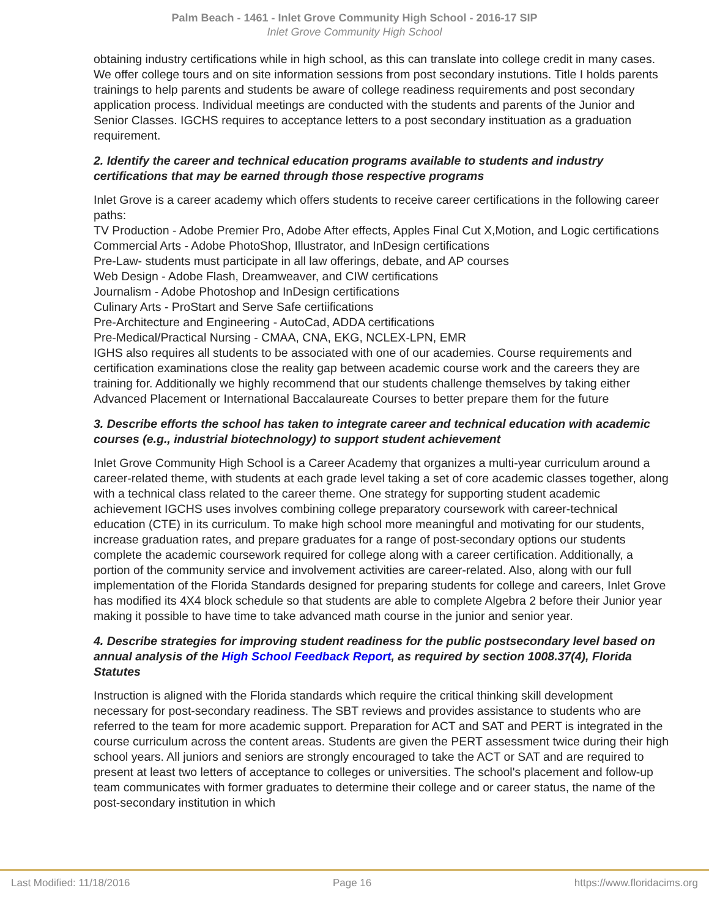Palm Beach - 1461 - Inlet Grove Community High School - 2016-17 SIP
Inlet Grove Community High School
obtaining industry certifications while in high school, as this can translate into college credit in many cases. We offer college tours and on site information sessions from post secondary instutions. Title I holds parents trainings to help parents and students be aware of college readiness requirements and post secondary application process. Individual meetings are conducted with the students and parents of the Junior and Senior Classes. IGCHS requires to acceptance letters to a post secondary instituation as a graduation requirement.
2. Identify the career and technical education programs available to students and industry certifications that may be earned through those respective programs
Inlet Grove is a career academy which offers students to receive career certifications in the following career paths:
TV Production - Adobe Premier Pro, Adobe After effects, Apples Final Cut X,Motion, and Logic certifications
Commercial Arts - Adobe PhotoShop, Illustrator, and InDesign certifications
Pre-Law- students must participate in all law offerings, debate, and AP courses
Web Design - Adobe Flash, Dreamweaver, and CIW certifications
Journalism - Adobe Photoshop and InDesign certifications
Culinary Arts - ProStart and Serve Safe certiifications
Pre-Architecture and Engineering - AutoCad, ADDA certifications
Pre-Medical/Practical Nursing - CMAA, CNA, EKG, NCLEX-LPN, EMR
IGHS also requires all students to be associated with one of our academies. Course requirements and certification examinations close the reality gap between academic course work and the careers they are training for. Additionally we highly recommend that our students challenge themselves by taking either Advanced Placement or International Baccalaureate Courses to better prepare them for the future
3. Describe efforts the school has taken to integrate career and technical education with academic courses (e.g., industrial biotechnology) to support student achievement
Inlet Grove Community High School is a Career Academy that organizes a multi-year curriculum around a career-related theme, with students at each grade level taking a set of core academic classes together, along with a technical class related to the career theme. One strategy for supporting student academic achievement IGCHS uses involves combining college preparatory coursework with career-technical education (CTE) in its curriculum. To make high school more meaningful and motivating for our students, increase graduation rates, and prepare graduates for a range of post-secondary options our students complete the academic coursework required for college along with a career certification. Additionally, a portion of the community service and involvement activities are career-related. Also, along with our full implementation of the Florida Standards designed for preparing students for college and careers, Inlet Grove has modified its 4X4 block schedule so that students are able to complete Algebra 2 before their Junior year making it possible to have time to take advanced math course in the junior and senior year.
4. Describe strategies for improving student readiness for the public postsecondary level based on annual analysis of the High School Feedback Report, as required by section 1008.37(4), Florida Statutes
Instruction is aligned with the Florida standards which require the critical thinking skill development necessary for post-secondary readiness. The SBT reviews and provides assistance to students who are referred to the team for more academic support. Preparation for ACT and SAT and PERT is integrated in the course curriculum across the content areas. Students are given the PERT assessment twice during their high school years. All juniors and seniors are strongly encouraged to take the ACT or SAT and are required to present at least two letters of acceptance to colleges or universities. The school's placement and follow-up team communicates with former graduates to determine their college and or career status, the name of the post-secondary institution in which
Last Modified: 11/18/2016 Page 16 https://www.floridacims.org